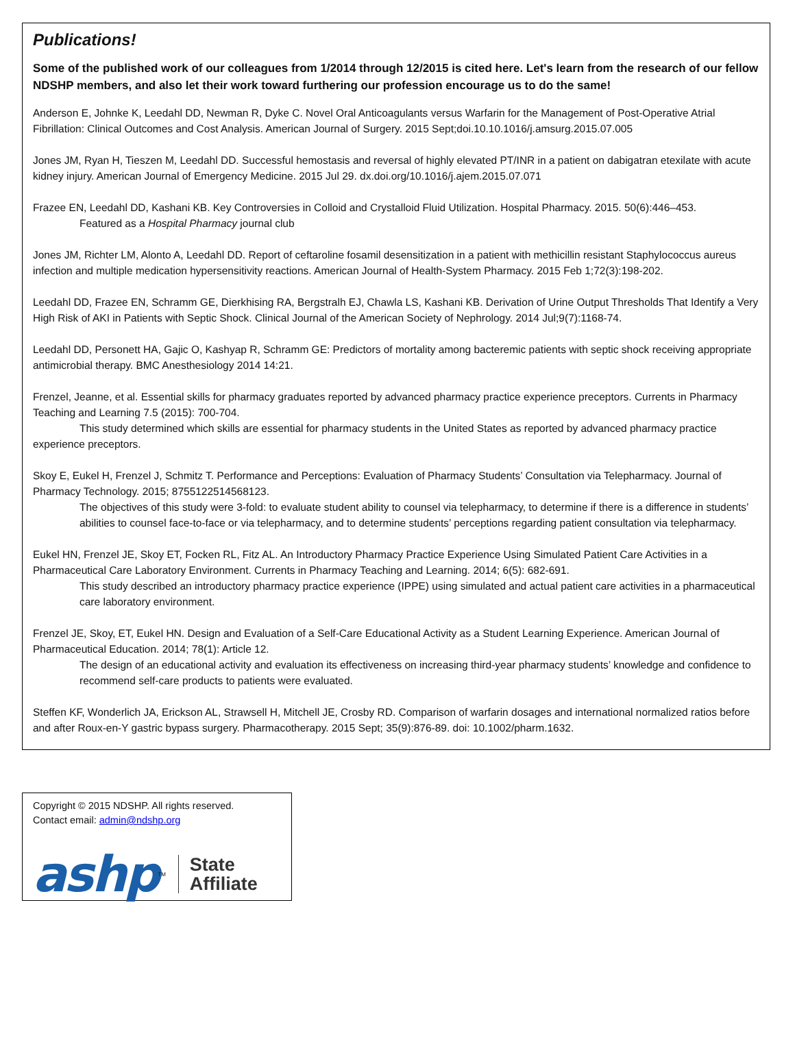Publications!
Some of the published work of our colleagues from 1/2014 through 12/2015 is cited here. Let's learn from the research of our fellow NDSHP members, and also let their work toward furthering our profession encourage us to do the same!
Anderson E, Johnke K, Leedahl DD, Newman R, Dyke C. Novel Oral Anticoagulants versus Warfarin for the Management of Post-Operative Atrial Fibrillation: Clinical Outcomes and Cost Analysis. American Journal of Surgery. 2015 Sept;doi.10.10.1016/j.amsurg.2015.07.005
Jones JM, Ryan H, Tieszen M, Leedahl DD. Successful hemostasis and reversal of highly elevated PT/INR in a patient on dabigatran etexilate with acute kidney injury. American Journal of Emergency Medicine. 2015 Jul 29. dx.doi.org/10.1016/j.ajem.2015.07.071
Frazee EN, Leedahl DD, Kashani KB. Key Controversies in Colloid and Crystalloid Fluid Utilization. Hospital Pharmacy. 2015. 50(6):446–453.
Featured as a Hospital Pharmacy journal club
Jones JM, Richter LM, Alonto A, Leedahl DD. Report of ceftaroline fosamil desensitization in a patient with methicillin resistant Staphylococcus aureus infection and multiple medication hypersensitivity reactions. American Journal of Health-System Pharmacy. 2015 Feb 1;72(3):198-202.
Leedahl DD, Frazee EN, Schramm GE, Dierkhising RA, Bergstralh EJ, Chawla LS, Kashani KB. Derivation of Urine Output Thresholds That Identify a Very High Risk of AKI in Patients with Septic Shock. Clinical Journal of the American Society of Nephrology. 2014 Jul;9(7):1168-74.
Leedahl DD, Personett HA, Gajic O, Kashyap R, Schramm GE: Predictors of mortality among bacteremic patients with septic shock receiving appropriate antimicrobial therapy. BMC Anesthesiology 2014 14:21.
Frenzel, Jeanne, et al. Essential skills for pharmacy graduates reported by advanced pharmacy practice experience preceptors. Currents in Pharmacy Teaching and Learning 7.5 (2015): 700-704.
This study determined which skills are essential for pharmacy students in the United States as reported by advanced pharmacy practice experience preceptors.
Skoy E, Eukel H, Frenzel J, Schmitz T. Performance and Perceptions: Evaluation of Pharmacy Students’ Consultation via Telepharmacy. Journal of Pharmacy Technology. 2015; 8755122514568123.
The objectives of this study were 3-fold: to evaluate student ability to counsel via telepharmacy, to determine if there is a difference in students’ abilities to counsel face-to-face or via telepharmacy, and to determine students’ perceptions regarding patient consultation via telepharmacy.
Eukel HN, Frenzel JE, Skoy ET, Focken RL, Fitz AL. An Introductory Pharmacy Practice Experience Using Simulated Patient Care Activities in a Pharmaceutical Care Laboratory Environment. Currents in Pharmacy Teaching and Learning. 2014; 6(5): 682-691.
This study described an introductory pharmacy practice experience (IPPE) using simulated and actual patient care activities in a pharmaceutical care laboratory environment.
Frenzel JE, Skoy, ET, Eukel HN. Design and Evaluation of a Self-Care Educational Activity as a Student Learning Experience. American Journal of Pharmaceutical Education. 2014; 78(1): Article 12.
The design of an educational activity and evaluation its effectiveness on increasing third-year pharmacy students’ knowledge and confidence to recommend self-care products to patients were evaluated.
Steffen KF, Wonderlich JA, Erickson AL, Strawsell H, Mitchell JE, Crosby RD. Comparison of warfarin dosages and international normalized ratios before and after Roux-en-Y gastric bypass surgery. Pharmacotherapy. 2015 Sept; 35(9):876-89. doi: 10.1002/pharm.1632.
Copyright © 2015 NDSHP. All rights reserved.
Contact email: admin@ndshp.org
ashp<sup>TM</sup>
State
Affiliate